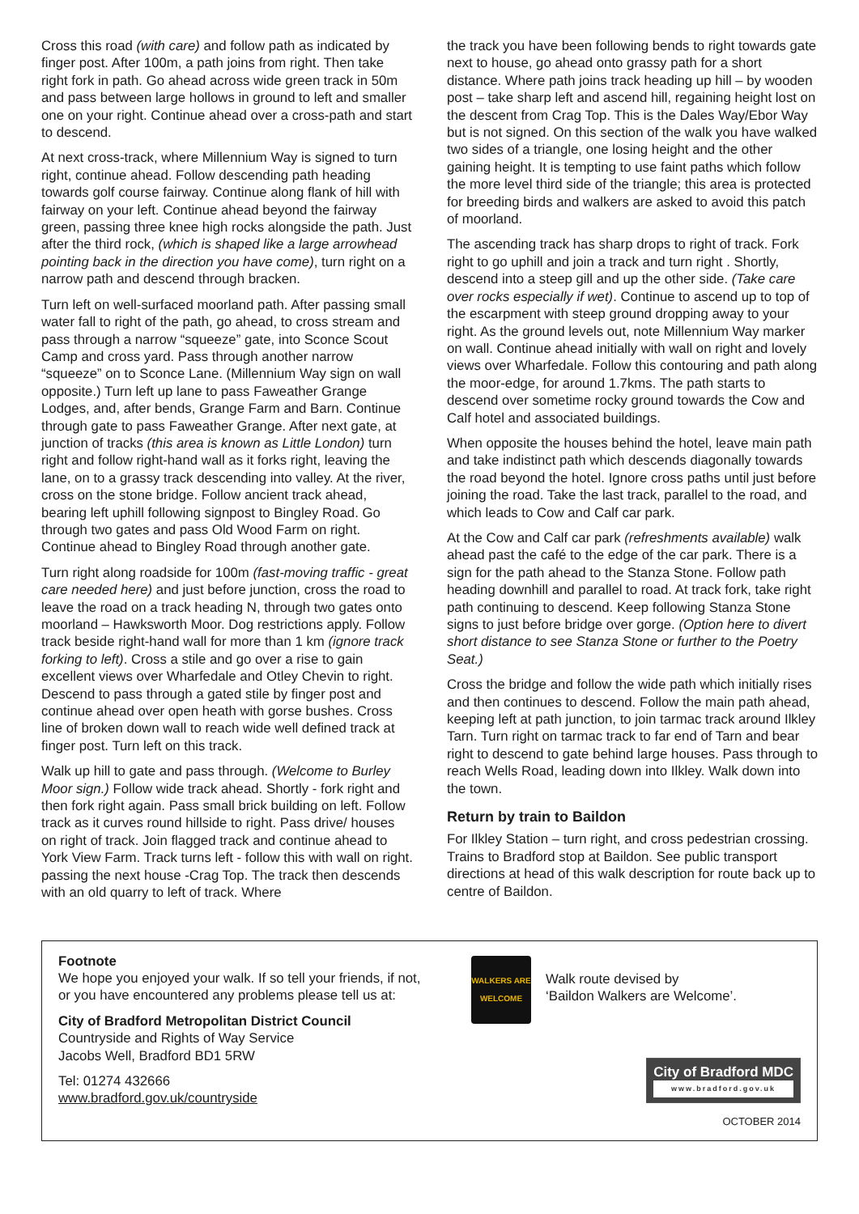Cross this road (with care) and follow path as indicated by finger post. After 100m, a path joins from right. Then take right fork in path. Go ahead across wide green track in 50m and pass between large hollows in ground to left and smaller one on your right. Continue ahead over a cross-path and start to descend.
At next cross-track, where Millennium Way is signed to turn right, continue ahead. Follow descending path heading towards golf course fairway. Continue along flank of hill with fairway on your left. Continue ahead beyond the fairway green, passing three knee high rocks alongside the path. Just after the third rock, (which is shaped like a large arrowhead pointing back in the direction you have come), turn right on a narrow path and descend through bracken.
Turn left on well-surfaced moorland path. After passing small water fall to right of the path, go ahead, to cross stream and pass through a narrow “squeeze” gate, into Sconce Scout Camp and cross yard. Pass through another narrow “squeeze” on to Sconce Lane. (Millennium Way sign on wall opposite.) Turn left up lane to pass Faweather Grange Lodges, and, after bends, Grange Farm and Barn. Continue through gate to pass Faweather Grange. After next gate, at junction of tracks (this area is known as Little London) turn right and follow right-hand wall as it forks right, leaving the lane, on to a grassy track descending into valley. At the river, cross on the stone bridge. Follow ancient track ahead, bearing left uphill following signpost to Bingley Road. Go through two gates and pass Old Wood Farm on right. Continue ahead to Bingley Road through another gate.
Turn right along roadside for 100m (fast-moving traffic - great care needed here) and just before junction, cross the road to leave the road on a track heading N, through two gates onto moorland – Hawksworth Moor. Dog restrictions apply. Follow track beside right-hand wall for more than 1 km (ignore track forking to left). Cross a stile and go over a rise to gain excellent views over Wharfedale and Otley Chevin to right. Descend to pass through a gated stile by finger post and continue ahead over open heath with gorse bushes. Cross line of broken down wall to reach wide well defined track at finger post. Turn left on this track.
Walk up hill to gate and pass through. (Welcome to Burley Moor sign.) Follow wide track ahead. Shortly - fork right and then fork right again. Pass small brick building on left. Follow track as it curves round hillside to right. Pass drive/ houses on right of track. Join flagged track and continue ahead to York View Farm. Track turns left - follow this with wall on right. passing the next house -Crag Top. The track then descends with an old quarry to left of track. Where
the track you have been following bends to right towards gate next to house, go ahead onto grassy path for a short distance. Where path joins track heading up hill – by wooden post – take sharp left and ascend hill, regaining height lost on the descent from Crag Top. This is the Dales Way/Ebor Way but is not signed. On this section of the walk you have walked two sides of a triangle, one losing height and the other gaining height. It is tempting to use faint paths which follow the more level third side of the triangle; this area is protected for breeding birds and walkers are asked to avoid this patch of moorland.
The ascending track has sharp drops to right of track. Fork right to go uphill and join a track and turn right . Shortly, descend into a steep gill and up the other side. (Take care over rocks especially if wet). Continue to ascend up to top of the escarpment with steep ground dropping away to your right. As the ground levels out, note Millennium Way marker on wall. Continue ahead initially with wall on right and lovely views over Wharfedale. Follow this contouring and path along the moor-edge, for around 1.7kms. The path starts to descend over sometime rocky ground towards the Cow and Calf hotel and associated buildings.
When opposite the houses behind the hotel, leave main path and take indistinct path which descends diagonally towards the road beyond the hotel. Ignore cross paths until just before joining the road. Take the last track, parallel to the road, and which leads to Cow and Calf car park.
At the Cow and Calf car park (refreshments available) walk ahead past the café to the edge of the car park. There is a sign for the path ahead to the Stanza Stone. Follow path heading downhill and parallel to road. At track fork, take right path continuing to descend. Keep following Stanza Stone signs to just before bridge over gorge. (Option here to divert short distance to see Stanza Stone or further to the Poetry Seat.)
Cross the bridge and follow the wide path which initially rises and then continues to descend. Follow the main path ahead, keeping left at path junction, to join tarmac track around Ilkley Tarn. Turn right on tarmac track to far end of Tarn and bear right to descend to gate behind large houses. Pass through to reach Wells Road, leading down into Ilkley. Walk down into the town.
Return by train to Baildon
For Ilkley Station – turn right, and cross pedestrian crossing. Trains to Bradford stop at Baildon. See public transport directions at head of this walk description for route back up to centre of Baildon.
Footnote
We hope you enjoyed your walk. If so tell your friends, if not, or you have encountered any problems please tell us at:
City of Bradford Metropolitan District Council
Countryside and Rights of Way Service
Jacobs Well, Bradford BD1 5RW
Tel: 01274 432666
www.bradford.gov.uk/countryside
WALKERS ARE WELCOME
Walk route devised by
‘Baildon Walkers are Welcome’.
City of Bradford MDC
www.bradford.gov.uk
OCTOBER 2014